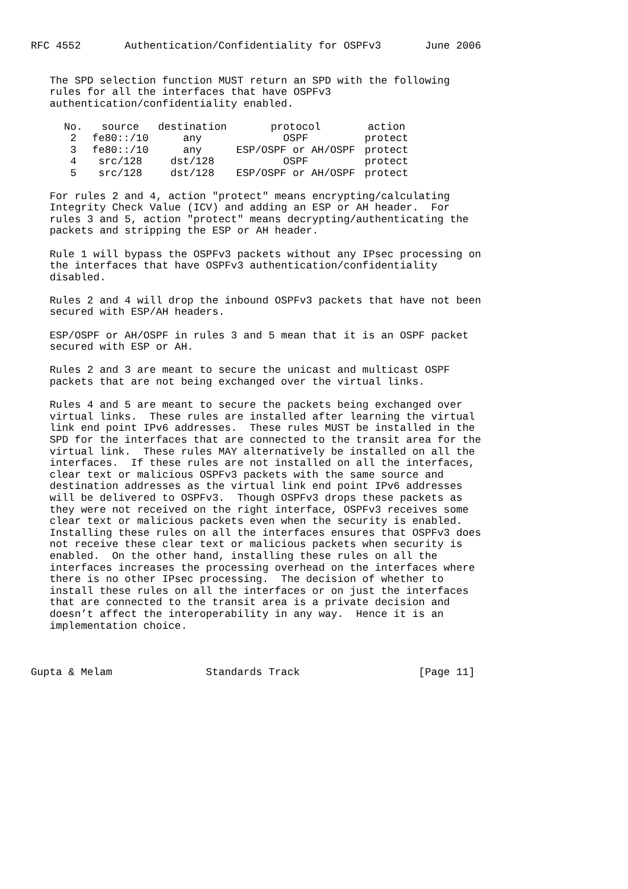RFC 4552       Authentication/Confidentiality for OSPFv3       June 2006


   The SPD selection function MUST return an SPD with the following
   rules for all the interfaces that have OSPFv3
   authentication/confidentiality enabled.
| No. | source | destination | protocol | action |
| --- | --- | --- | --- | --- |
| 2 | fe80::/10 | any | OSPF | protect |
| 3 | fe80::/10 | any | ESP/OSPF or AH/OSPF | protect |
| 4 | src/128 | dst/128 | OSPF | protect |
| 5 | src/128 | dst/128 | ESP/OSPF or AH/OSPF | protect |
   For rules 2 and 4, action "protect" means encrypting/calculating
   Integrity Check Value (ICV) and adding an ESP or AH header.  For
   rules 3 and 5, action "protect" means decrypting/authenticating the
   packets and stripping the ESP or AH header.

   Rule 1 will bypass the OSPFv3 packets without any IPsec processing on
   the interfaces that have OSPFv3 authentication/confidentiality
   disabled.

   Rules 2 and 4 will drop the inbound OSPFv3 packets that have not been
   secured with ESP/AH headers.

   ESP/OSPF or AH/OSPF in rules 3 and 5 mean that it is an OSPF packet
   secured with ESP or AH.

   Rules 2 and 3 are meant to secure the unicast and multicast OSPF
   packets that are not being exchanged over the virtual links.

   Rules 4 and 5 are meant to secure the packets being exchanged over
   virtual links.  These rules are installed after learning the virtual
   link end point IPv6 addresses.  These rules MUST be installed in the
   SPD for the interfaces that are connected to the transit area for the
   virtual link.  These rules MAY alternatively be installed on all the
   interfaces.  If these rules are not installed on all the interfaces,
   clear text or malicious OSPFv3 packets with the same source and
   destination addresses as the virtual link end point IPv6 addresses
   will be delivered to OSPFv3.  Though OSPFv3 drops these packets as
   they were not received on the right interface, OSPFv3 receives some
   clear text or malicious packets even when the security is enabled.
   Installing these rules on all the interfaces ensures that OSPFv3 does
   not receive these clear text or malicious packets when security is
   enabled.  On the other hand, installing these rules on all the
   interfaces increases the processing overhead on the interfaces where
   there is no other IPsec processing.  The decision of whether to
   install these rules on all the interfaces or on just the interfaces
   that are connected to the transit area is a private decision and
   doesn’t affect the interoperability in any way.  Hence it is an
   implementation choice.



Gupta & Melam               Standards Track                   [Page 11]